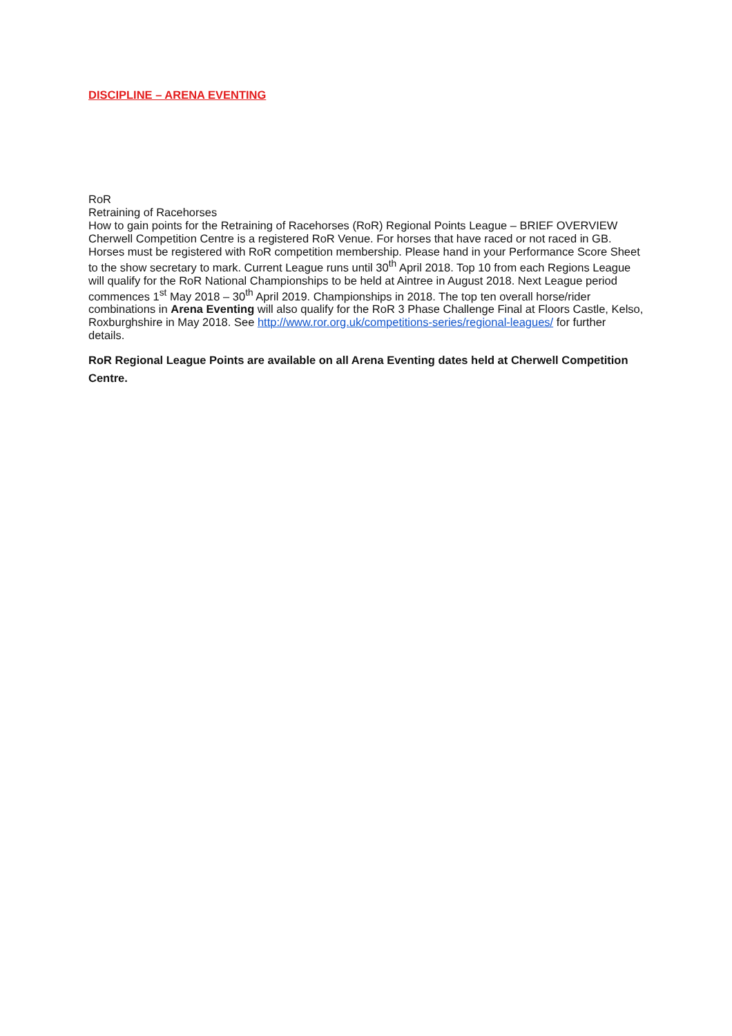DISCIPLINE – ARENA EVENTING
RoR
Retraining of Racehorses
How to gain points for the Retraining of Racehorses (RoR) Regional Points League – BRIEF OVERVIEW Cherwell Competition Centre is a registered RoR Venue. For horses that have raced or not raced in GB. Horses must be registered with RoR competition membership. Please hand in your Performance Score Sheet to the show secretary to mark. Current League runs until 30<sup>th</sup> April 2018. Top 10 from each Regions League will qualify for the RoR National Championships to be held at Aintree in August 2018. Next League period commences 1<sup>st</sup> May 2018 – 30<sup>th</sup> April 2019. Championships in 2018. The top ten overall horse/rider combinations in Arena Eventing will also qualify for the RoR 3 Phase Challenge Final at Floors Castle, Kelso, Roxburghshire in May 2018. See http://www.ror.org.uk/competitions-series/regional-leagues/ for further details.
RoR Regional League Points are available on all Arena Eventing dates held at Cherwell Competition Centre.